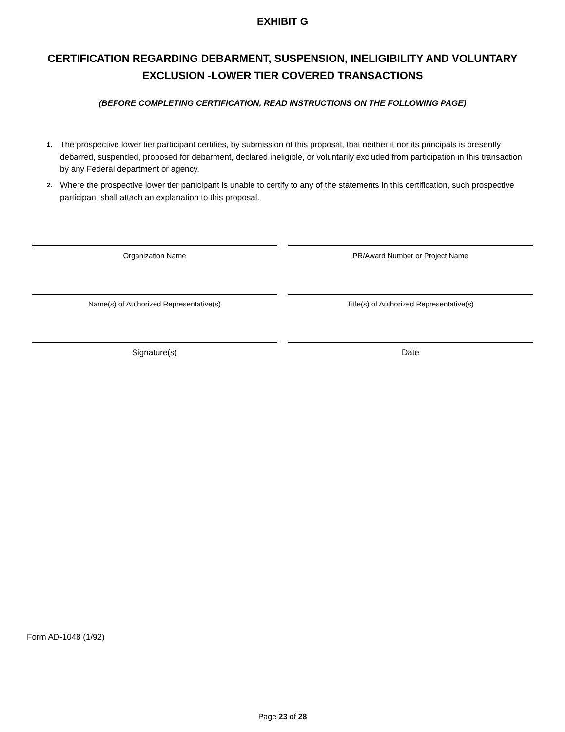EXHIBIT G
CERTIFICATION REGARDING DEBARMENT, SUSPENSION, INELIGIBILITY AND VOLUNTARY EXCLUSION -LOWER TIER COVERED TRANSACTIONS
(BEFORE COMPLETING CERTIFICATION, READ INSTRUCTIONS ON THE FOLLOWING PAGE)
1. The prospective lower tier participant certifies, by submission of this proposal, that neither it nor its principals is presently debarred, suspended, proposed for debarment, declared ineligible, or voluntarily excluded from participation in this transaction by any Federal department or agency.
2. Where the prospective lower tier participant is unable to certify to any of the statements in this certification, such prospective participant shall attach an explanation to this proposal.
Organization Name PR/Award Number or Project Name
Name(s) of Authorized Representative(s) Title(s) of Authorized Representative(s)
Signature(s) Date
Form AD-1048 (1/92)
Page 23 of 28